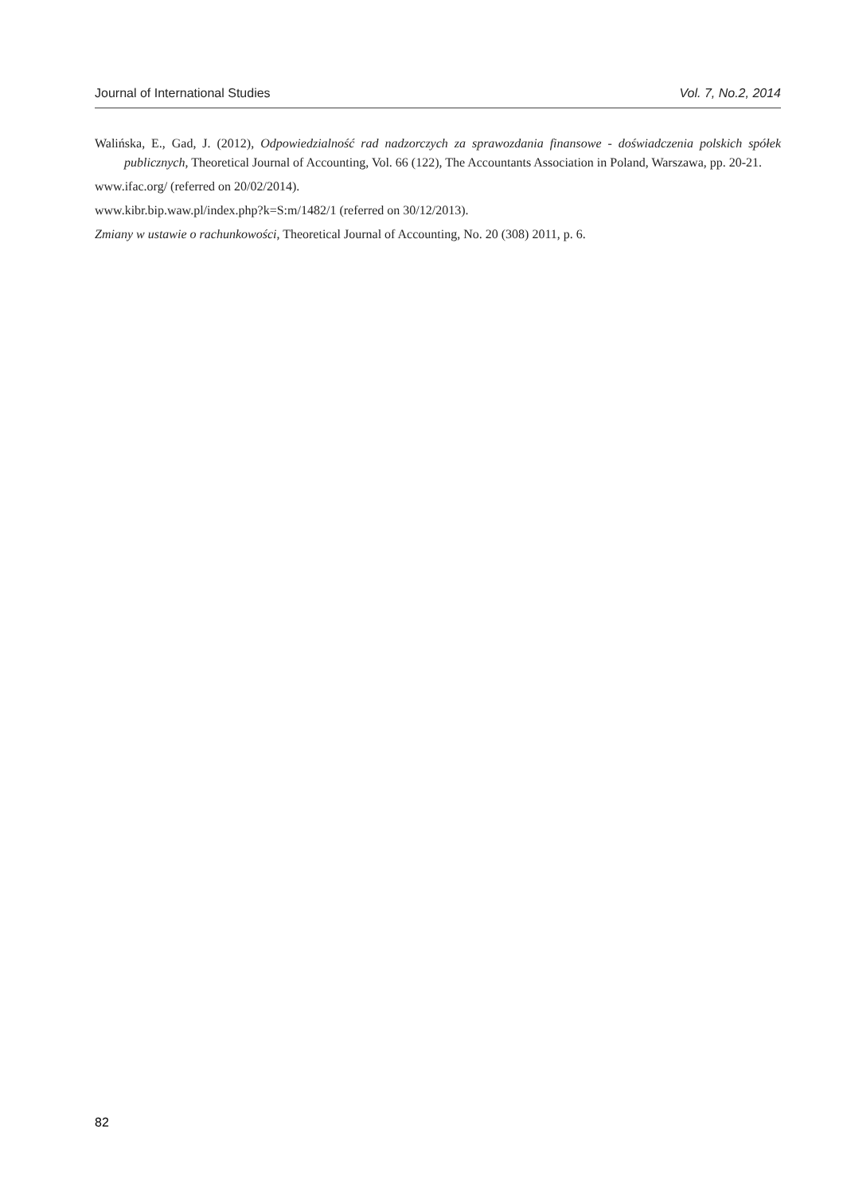Journal of International Studies Vol. 7, No.2, 2014
Walińska, E., Gad, J. (2012), Odpowiedzialność rad nadzorczych za sprawozdania finansowe - doświadczenia polskich spółek publicznych, Theoretical Journal of Accounting, Vol. 66 (122), The Accountants Association in Poland, Warszawa, pp. 20-21.
www.ifac.org/ (referred on 20/02/2014).
www.kibr.bip.waw.pl/index.php?k=S:m/1482/1 (referred on 30/12/2013).
Zmiany w ustawie o rachunkowości, Theoretical Journal of Accounting, No. 20 (308) 2011, p. 6.
82